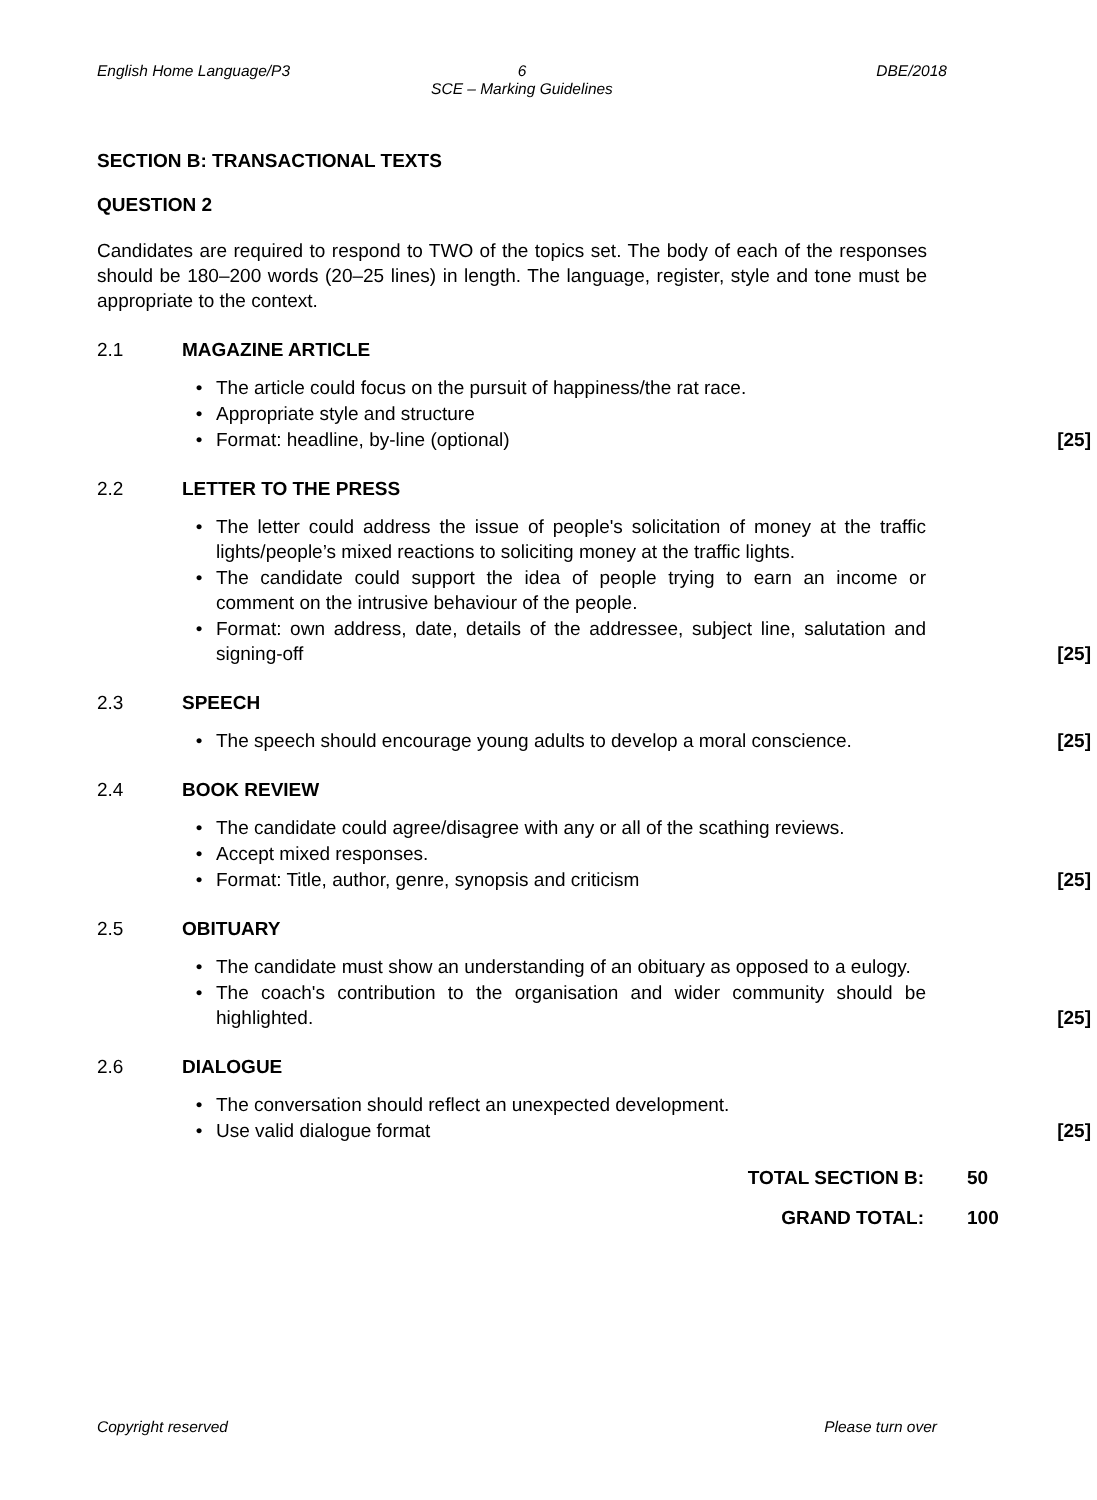English Home Language/P3 6
SCE – Marking Guidelines
DBE/2018
SECTION B: TRANSACTIONAL TEXTS
QUESTION 2
Candidates are required to respond to TWO of the topics set. The body of each of the responses should be 180–200 words (20–25 lines) in length. The language, register, style and tone must be appropriate to the context.
2.1 MAGAZINE ARTICLE
• The article could focus on the pursuit of happiness/the rat race.
• Appropriate style and structure
• Format: headline, by-line (optional) [25]
2.2 LETTER TO THE PRESS
• The letter could address the issue of people's solicitation of money at the traffic lights/people’s mixed reactions to soliciting money at the traffic lights.
• The candidate could support the idea of people trying to earn an income or comment on the intrusive behaviour of the people.
• Format: own address, date, details of the addressee, subject line, salutation and signing-off [25]
2.3 SPEECH
• The speech should encourage young adults to develop a moral conscience. [25]
2.4 BOOK REVIEW
• The candidate could agree/disagree with any or all of the scathing reviews.
• Accept mixed responses.
• Format: Title, author, genre, synopsis and criticism [25]
2.5 OBITUARY
• The candidate must show an understanding of an obituary as opposed to a eulogy.
• The coach's contribution to the organisation and wider community should be highlighted. [25]
2.6 DIALOGUE
• The conversation should reflect an unexpected development.
• Use valid dialogue format [25]
TOTAL SECTION B: 50
GRAND TOTAL: 100
Copyright reserved Please turn over